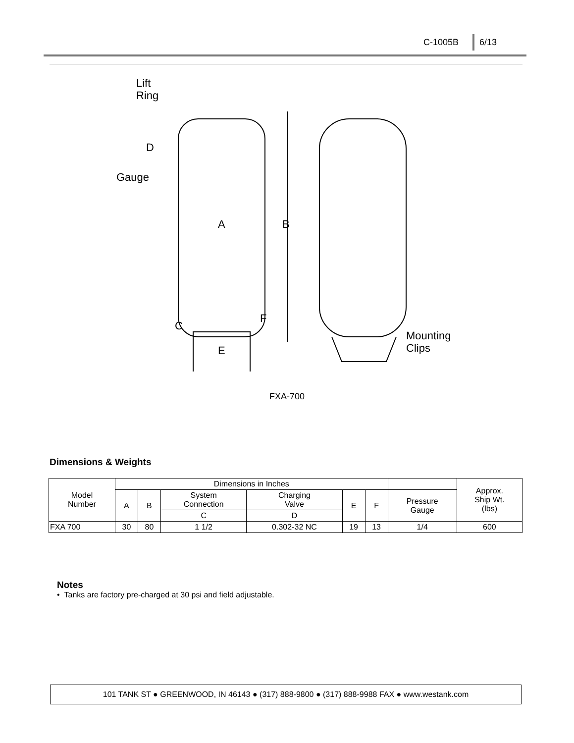C-1005B 6/13
Lift
Ring
D
Gauge
A
B
F
C
E
Mounting
Clips
FXA-700
Dimensions & Weights
| Model Number | Dimensions in Inches | | | | | | | Approx. Ship Wt. (lbs) |
| --- | --- | --- | --- | --- | --- | --- | --- | --- |
| | A | B | System Connection | Charging Valve | E | F | Pressure Gauge | |
| | | | C | D | | | | |
| FXA 700 | 30 | 80 | 1 1/2 | 0.302-32 NC | 19 | 13 | 1/4 | 600 |
Notes
• Tanks are factory pre-charged at 30 psi and field adjustable.
101 TANK ST ● GREENWOOD, IN 46143 ● (317) 888-9800 ● (317) 888-9988 FAX ● www.westank.com